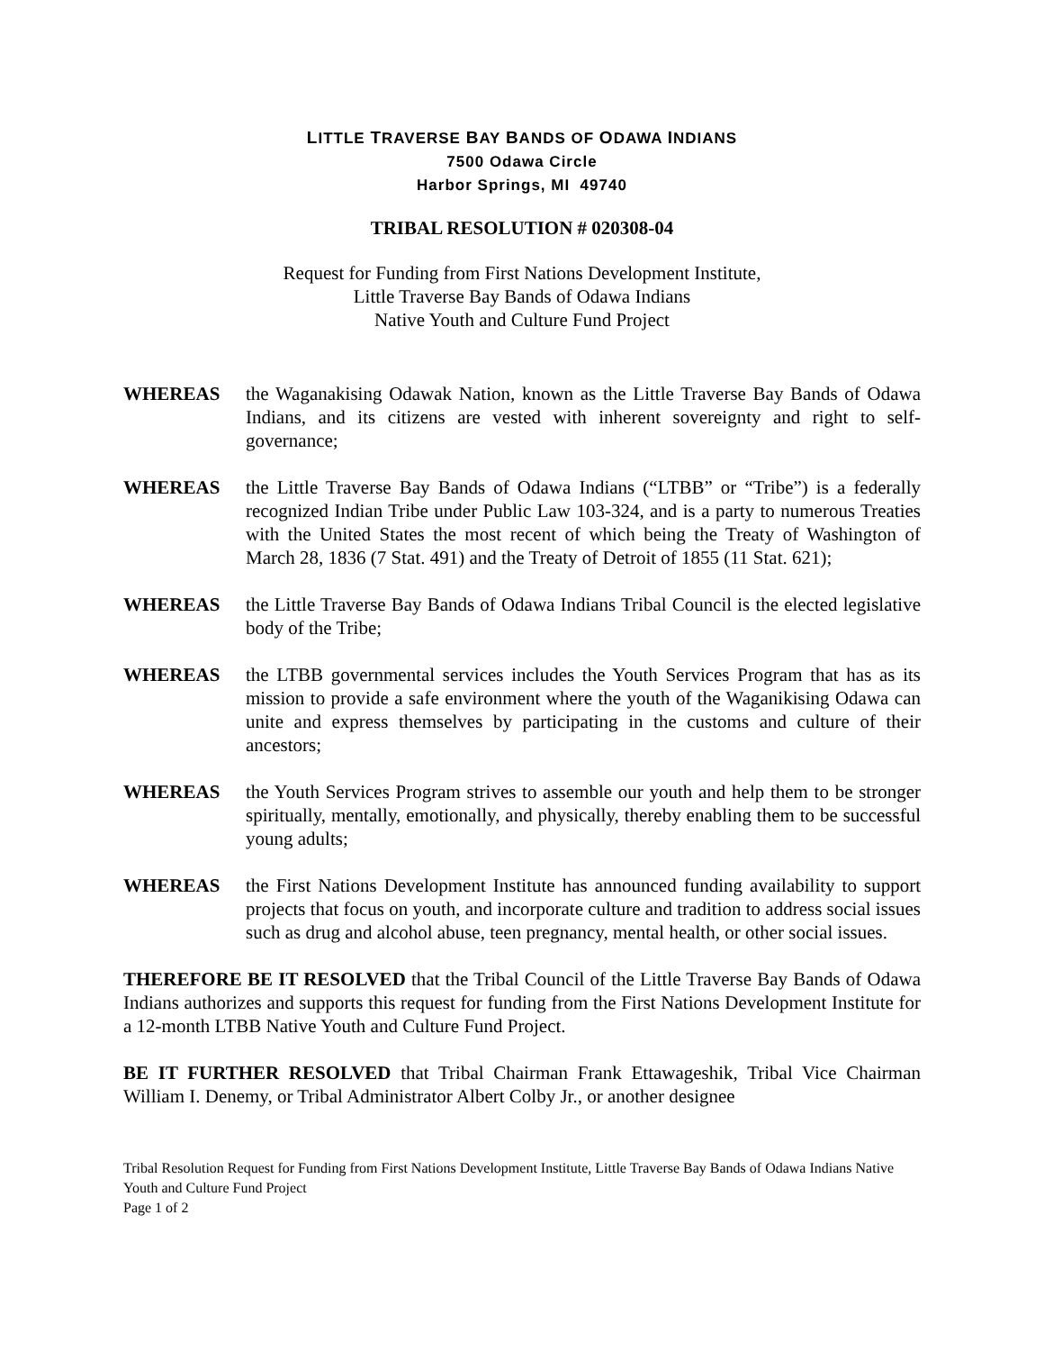LITTLE TRAVERSE BAY BANDS OF ODAWA INDIANS
7500 Odawa Circle
Harbor Springs, MI 49740
TRIBAL RESOLUTION # 020308-04
Request for Funding from First Nations Development Institute,
Little Traverse Bay Bands of Odawa Indians
Native Youth and Culture Fund Project
WHEREAS the Waganakising Odawak Nation, known as the Little Traverse Bay Bands of Odawa Indians, and its citizens are vested with inherent sovereignty and right to self-governance;
WHEREAS the Little Traverse Bay Bands of Odawa Indians (“LTBB” or “Tribe”) is a federally recognized Indian Tribe under Public Law 103-324, and is a party to numerous Treaties with the United States the most recent of which being the Treaty of Washington of March 28, 1836 (7 Stat. 491) and the Treaty of Detroit of 1855 (11 Stat. 621);
WHEREAS the Little Traverse Bay Bands of Odawa Indians Tribal Council is the elected legislative body of the Tribe;
WHEREAS the LTBB governmental services includes the Youth Services Program that has as its mission to provide a safe environment where the youth of the Waganikising Odawa can unite and express themselves by participating in the customs and culture of their ancestors;
WHEREAS the Youth Services Program strives to assemble our youth and help them to be stronger spiritually, mentally, emotionally, and physically, thereby enabling them to be successful young adults;
WHEREAS the First Nations Development Institute has announced funding availability to support projects that focus on youth, and incorporate culture and tradition to address social issues such as drug and alcohol abuse, teen pregnancy, mental health, or other social issues.
THEREFORE BE IT RESOLVED that the Tribal Council of the Little Traverse Bay Bands of Odawa Indians authorizes and supports this request for funding from the First Nations Development Institute for a 12-month LTBB Native Youth and Culture Fund Project.
BE IT FURTHER RESOLVED that Tribal Chairman Frank Ettawageshik, Tribal Vice Chairman William I. Denemy, or Tribal Administrator Albert Colby Jr., or another designee
Tribal Resolution Request for Funding from First Nations Development Institute, Little Traverse Bay Bands of Odawa Indians Native Youth and Culture Fund Project
Page 1 of 2